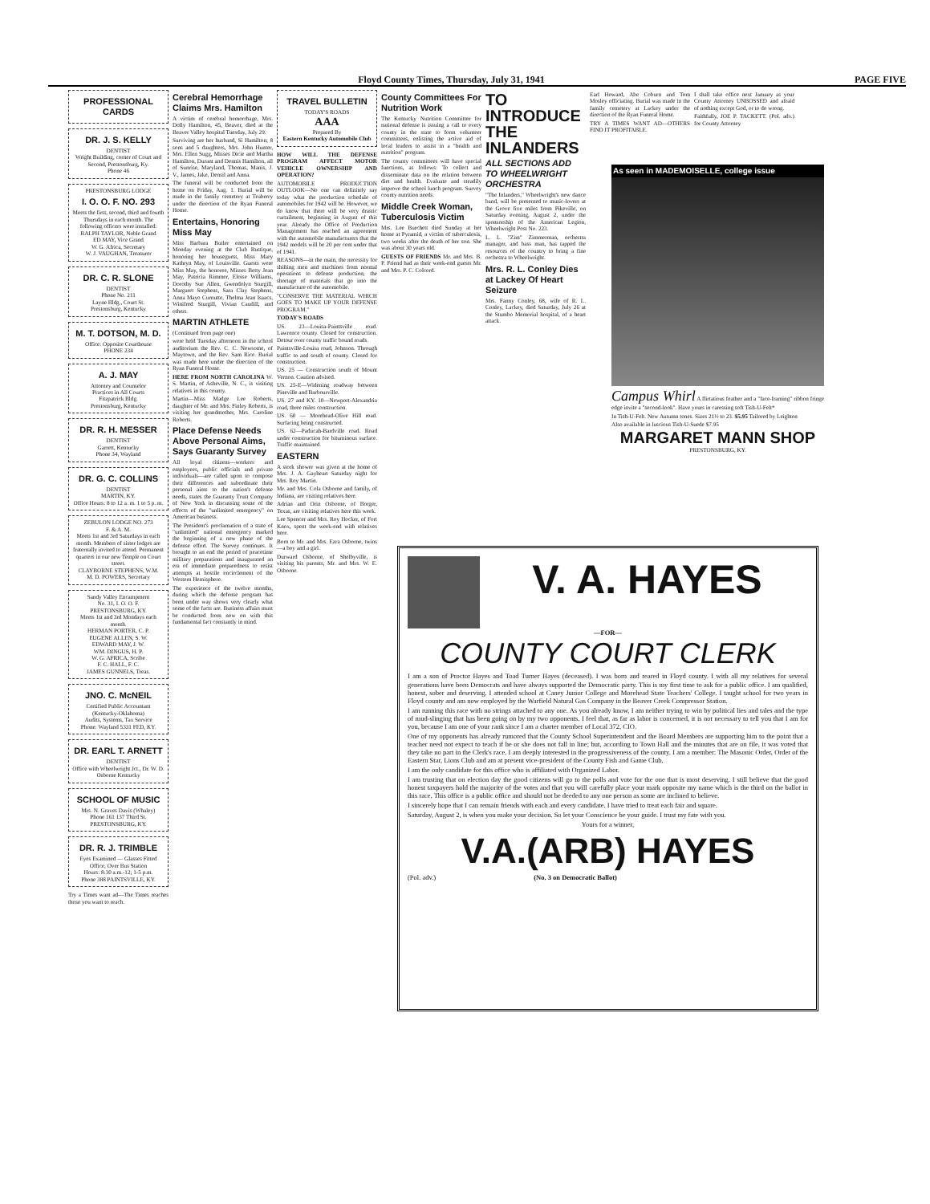Floyd County Times, Thursday, July 31, 1941 PAGE FIVE
PROFESSIONAL CARDS
DR. J. S. KELLY
DENTIST
Wright Building, corner of Court and Second, Prestonsburg, Ky.
Phone 46
PRESTONSBURG LODGE
I. O. O. F. NO. 293
Meets the first, second, third and fourth Thursdays in each month. The following officers were installed:
RALPH TAYLOR, Noble Grand
ED MAY, Vice Grand
W. G. Africa, Secretary
W. J. VAUGHAN, Treasurer
DR. C. R. SLONE
DENTIST
Phone No. 211
Layne Bldg., Court St.
Prestonsburg, Kentucky
M. T. DOTSON, M. D.
Office: Opposite Courthouse
PHONE 234
A. J. MAY
Attorney and Counselor
Practices in All Courts
Fitzpatrick Bldg.
Prestonsburg, Kentucky
DR. R. H. MESSER
DENTIST
Garrett, Kentucky
Phone 34, Wayland
DR. G. C. COLLINS
DENTIST
MARTIN, KY.
Office Hours: 8 to 12 a. m. 1 to 5 p. m.
ZEBULON LODGE NO. 273
F. & A. M.
Meets 1st and 3rd Saturdays in each month. Members of sister lodges are fraternally invited to attend. Permanent quarters in our new Temple on Court street.
CLAYBORNE STEPHENS, W.M.
M. D. POWERS, Secretary
Sandy Valley Encampment
No. 31, I. O. O. F.
PRESTONSBURG, KY.
Meets 1st and 3rd Mondays each month.
HERMAN PORTER, C. P.
EUGENE ALLEN, S. W.
EDWARD MAY, J. W.
WM. DINGUS, H. P.
W. G. AFRICA, Scribe
F. C. HALL, F. C.
JAMES GUNNELS, Treas.
JNO. C. McNEIL
Certified Public Accountant
(Kentucky-Oklahoma)
Audits, Systems, Tax Service
Phone: Wayland 5331 FED, KY.
DR. EARL T. ARNETT
DENTIST
Office with Wheelwright Jct., Dr. W. D. Osborne Kentucky
SCHOOL OF MUSIC
Mrs. N. Graves Davis (Whaley)
Phone 161 137 Third St.
PRESTONSBURG, KY.
DR. R. J. TRIMBLE
Eyes Examined — Glasses Fitted
Office, Over Bus Station
Hours: 8:30 a.m.-12; 1-5 p.m.
Phone 388 PAINTSVILLE, KY.
Try a Times want ad—The Times reaches those you want to reach.
Cerebral Hemorrhage Claims Mrs. Hamilton
A victim of cerebral hemorrhage, Mrs. Dolly Hamilton, 45, Beaver, died at the Beaver Valley hospital Tuesday, July 29.
Surviving are her husband, Si Hamilton; 8 sons and 5 daughters, Mrs. John Hunter, Mrs. Ellen Sugg, Misses Dicie and Martha Hamilton, Durant and Dennis Hamilton, all of Sunrise, Maryland, Thomas, Manis, J. V., James, Jake, Densil and Anna.
The funeral will be conducted from the home on Friday, Aug. 1. Burial will be made in the family cemetery at Teaberry under the direction of the Ryan Funeral Home.
Entertains, Honoring Miss May
Miss Barbara Butler entertained on Monday evening at the Club Rustique, honoring her houseguest, Miss Mary Kathryn May, of Louisville. Guests were Miss May, the honoree, Misses Betty Jean May, Patricia Rimmer, Eloise Williams, Dorothy Sue Allen, Gwendolyn Sturgill, Margaret Stephens, Sara Clay Stephens, Anna Mayo Curnutte, Thelma Jean Isaacs, Winifred Sturgill, Vivian Caudill, and others.
MARTIN ATHLETE
(Continued from page one)
were held Tuesday afternoon in the school auditorium the Rev. C. C. Newsome, of Maytown, and the Rev. Sam Rice. Burial was made here under the direction of the Ryan Funeral Home.
HERE FROM NORTH CAROLINA W. S. Martin, of Asheville, N. C., is visiting relatives in this county.
Martin—Miss Madge Lee Roberts, daughter of Mr. and Mrs. Finley Roberts, is visiting her grandmother, Mrs. Caroline Roberts.
Place Defense Needs Above Personal Aims, Says Guaranty Survey
All loyal citizens—workers and employees, public officials and private individuals—are called upon to compose their differences and subordinate their personal aims to the nation's defense needs, states the Guaranty Trust Company of New York in discussing some of the effects of the "unlimited emergency" on American business.
The President's proclamation of a state of "unlimited" national emergency marked the beginning of a new phase of the defense effort. The Survey continues. It brought to an end the period of peacetime military preparations and inaugurated an era of immediate preparedness to resist attempts at hostile encirclement of the Western Hemisphere.
The experience of the twelve months, during which the defense program has been under way shows very clearly what some of the facts are. Business affairs must be conducted from now on with this fundamental fact constantly in mind.
TRAVEL BULLETIN
TODAY'S ROADS
AAA
Prepared By
Eastern Kentucky Automobile Club
HOW WILL THE DEFENSE PROGRAM AFFECT MOTOR VEHICLE OWNERSHIP AND OPERATION?
AUTOMOBILE PRODUCTION OUTLOOK—No one can definitely say today what the production schedule of automobiles for 1942 will be. However, we do know that there will be very drastic curtailment, beginning in August of this year. Already the Office of Production Management has reached an agreement with the automobile manufacturers that the 1942 models will be 20 per cent under that of 1941.
REASONS—in the main, the necessity for shifting men and machines from normal operations to defense production; the shortage of materials that go into the manufacture of the automobile.
"CONSERVE THE MATERIAL WHICH GOES TO MAKE UP YOUR DEFENSE PROGRAM."
TODAY'S ROADS
US. 23—Louisa-Paintsville road. Lawrence county. Closed for construction. Detour over county traffic bound roads.
Paintsville-Louisa road, Johnson. Through traffic to and south of county. Closed for construction.
US. 25 — Construction south of Mount Vernon. Caution advised.
US. 25-E—Widening roadway between Pineville and Barbourville.
US. 27 and KY. 10—Newport-Alexandria road, three miles construction.
US. 60 — Morehead-Olive Hill road. Surfacing being constructed.
US. 62—Paducah-Bardville road. Road under construction for bituminous surface. Traffic maintained.
EASTERN
A stork shower was given at the home of Mrs. J. A. Gayheart Saturday night for Mrs. Roy Martin.
Mr. and Mrs. Cola Osborne and family, of Indiana, are visiting relatives here.
Adrian and Orin Osborne, of Borger, Texas, are visiting relatives here this week.
Lee Spencer and Mrs. Roy Hocker, of Fort Knox, spent the week-end with relatives here.
Born to Mr. and Mrs. Ezra Osborne, twins—a boy and a girl.
Durward Osborne, of Shelbyville, is visiting his parents, Mr. and Mrs. W. E. Osborne.
County Committees For Nutrition Work
The Kentucky Nutrition Committee for national defense is issuing a call to every county in the state to form volunteer committees, enlisting the active aid of local leaders to assist in a "health and nutrition" program.
The county committees will have special functions, as follows: To collect and disseminate data on the relation between diet and health. Evaluate and steadily improve the school lunch program. Survey county nutrition needs.
Middle Creek Woman, Tuberculosis Victim
Mrs. Lee Burchett died Sunday at her home at Pyramid, a victim of tuberculosis, two weeks after the death of her son. She was about 30 years old.
GUESTS OF FRIENDS Mr. and Mrs. B. P. Friend had as their week-end guests Mr. and Mrs. P. C. Colcord.
TO INTRODUCE THE INLANDERS
ALL SECTIONS ADD TO WHEELWRIGHT ORCHESTRA
"The Inlanders," Wheelwright's new dance band, will be presented to music-lovers at the Grove five miles from Pikeville, on Saturday evening, August 2, under the sponsorship of the American Legion, Wheelwright Post No. 223.
L. L. "Zim" Zimmerman, orchestra manager, and bass man, has tapped the resources of the country to bring a fine orchestra to Wheelwright.
Mrs. R. L. Conley Dies at Lackey Of Heart Seizure
Mrs. Fanny Conley, 68, wife of R. L. Conley, Lackey, died Saturday, July 26 at the Stumbo Memorial hospital, of a heart attack.
Earl Howard, Abe Coburn and Tom Mosley officiating. Burial was made in the family cemetery at Lackey under the direction of the Ryan Funeral Home.
TRY A TIMES WANT AD—OTHERS FIND IT PROFITABLE.
I shall take office next January as your County Attorney UNBOSSED and afraid of nothing except God, or to do wrong.
Faithfully, JOE P. TACKETT. (Pol. adv.) for County Attorney
As seen in MADEMOISELLE, college issue
Campus Whirl A flirtatious feather and a "face-framing" ribbon fringe edge invite a "second-look". Have yours in caressing soft Tish-U-Felt*
In Tish-U-Felt. New Autumn tones. Sizes 21½ to 23. $5.95 Tailored by Leighton
Also available in luscious Tish-U-Suede $7.95
MARGARET MANN SHOP
PRESTONSBURG, KY.
V. A. HAYES
—FOR—
COUNTY COURT CLERK
I am a son of Proctor Hayes and Toad Turner Hayes (deceased). I was born and reared in Floyd county. I with all my relatives for several generations have been Democrats and have always supported the Democratic party. This is my first time to ask for a public office. I am qualified, honest, sober and deserving. I attended school at Caney Junior College and Morehead State Teachers' College. I taught school for two years in Floyd county and am now employed by the Warfield Natural Gas Company in the Beaver Creek Compressor Station.
I am running this race with no strings attached to any one. As you already know, I am neither trying to win by political lies and tales and the type of mud-slinging that has been going on by my two opponents. I feel that, as far as labor is concerned, it is not necessary to tell you that I am for you, because I am one of your rank since I am a charter member of Local 372, CIO.
One of my opponents has already rumored that the County School Superintendent and the Board Members are supporting him to the point that a teacher need not expect to teach if he or she does not fall in line; but, according to Town Hall and the minutes that are on file, it was voted that they take no part in the Clerk's race. I am deeply interested in the progressiveness of the county. I am a member: The Masonic Order, Order of the Eastern Star, Lions Club and am at present vice-president of the County Fish and Game Club.
I am the only candidate for this office who is affiliated with Organized Labor.
I am trusting that on election day the good citizens will go to the polls and vote for the one that is most deserving. I still believe that the good honest taxpayers hold the majority of the votes and that you will carefully place your mark opposite my name which is the third on the ballot in this race. This office is a public office and should not be deeded to any one person as some are inclined to believe.
I sincerely hope that I can remain friends with each and every candidate. I have tried to treat each fair and square.
Saturday, August 2, is when you make your decision. So let your Conscience be your guide. I trust my fate with you.
Yours for a winner,
V.A.(ARB) HAYES
(Pol. adv.) (No. 3 on Democratic Ballot)